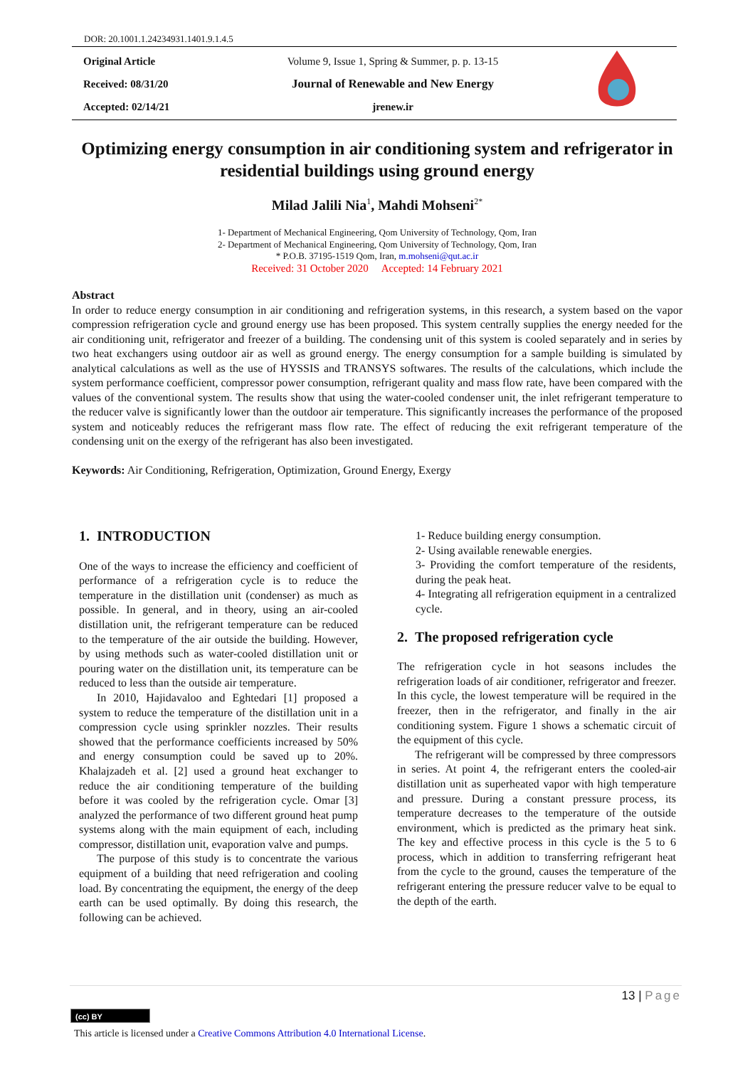DOR: 20.1001.1.24234931.1401.9.1.4.5
Original Article
Received: 08/31/20
Accepted: 02/14/21
Volume 9, Issue 1, Spring & Summer, p. p. 13-15
Journal of Renewable and New Energy
jrenew.ir
Optimizing energy consumption in air conditioning system and refrigerator in residential buildings using ground energy
Milad Jalili Nia<sup>1</sup>, Mahdi Mohseni<sup>2*</sup>
1- Department of Mechanical Engineering, Qom University of Technology, Qom, Iran
2- Department of Mechanical Engineering, Qom University of Technology, Qom, Iran
* P.O.B. 37195-1519 Qom, Iran, m.mohseni@qut.ac.ir
Received: 31 October 2020 Accepted: 14 February 2021
Abstract
In order to reduce energy consumption in air conditioning and refrigeration systems, in this research, a system based on the vapor compression refrigeration cycle and ground energy use has been proposed. This system centrally supplies the energy needed for the air conditioning unit, refrigerator and freezer of a building. The condensing unit of this system is cooled separately and in series by two heat exchangers using outdoor air as well as ground energy. The energy consumption for a sample building is simulated by analytical calculations as well as the use of HYSSIS and TRANSYS softwares. The results of the calculations, which include the system performance coefficient, compressor power consumption, refrigerant quality and mass flow rate, have been compared with the values of the conventional system. The results show that using the water-cooled condenser unit, the inlet refrigerant temperature to the reducer valve is significantly lower than the outdoor air temperature. This significantly increases the performance of the proposed system and noticeably reduces the refrigerant mass flow rate. The effect of reducing the exit refrigerant temperature of the condensing unit on the exergy of the refrigerant has also been investigated.
Keywords: Air Conditioning, Refrigeration, Optimization, Ground Energy, Exergy
1. INTRODUCTION
One of the ways to increase the efficiency and coefficient of performance of a refrigeration cycle is to reduce the temperature in the distillation unit (condenser) as much as possible. In general, and in theory, using an air-cooled distillation unit, the refrigerant temperature can be reduced to the temperature of the air outside the building. However, by using methods such as water-cooled distillation unit or pouring water on the distillation unit, its temperature can be reduced to less than the outside air temperature.
In 2010, Hajidavaloo and Eghtedari [1] proposed a system to reduce the temperature of the distillation unit in a compression cycle using sprinkler nozzles. Their results showed that the performance coefficients increased by 50% and energy consumption could be saved up to 20%. Khalajzadeh et al. [2] used a ground heat exchanger to reduce the air conditioning temperature of the building before it was cooled by the refrigeration cycle. Omar [3] analyzed the performance of two different ground heat pump systems along with the main equipment of each, including compressor, distillation unit, evaporation valve and pumps.
The purpose of this study is to concentrate the various equipment of a building that need refrigeration and cooling load. By concentrating the equipment, the energy of the deep earth can be used optimally. By doing this research, the following can be achieved.
1- Reduce building energy consumption.
2- Using available renewable energies.
3- Providing the comfort temperature of the residents, during the peak heat.
4- Integrating all refrigeration equipment in a centralized cycle.
2. The proposed refrigeration cycle
The refrigeration cycle in hot seasons includes the refrigeration loads of air conditioner, refrigerator and freezer. In this cycle, the lowest temperature will be required in the freezer, then in the refrigerator, and finally in the air conditioning system. Figure 1 shows a schematic circuit of the equipment of this cycle.
The refrigerant will be compressed by three compressors in series. At point 4, the refrigerant enters the cooled-air distillation unit as superheated vapor with high temperature and pressure. During a constant pressure process, its temperature decreases to the temperature of the outside environment, which is predicted as the primary heat sink. The key and effective process in this cycle is the 5 to 6 process, which in addition to transferring refrigerant heat from the cycle to the ground, causes the temperature of the refrigerant entering the pressure reducer valve to be equal to the depth of the earth.
13 | Page
(cc) BY
This article is licensed under a Creative Commons Attribution 4.0 International License.